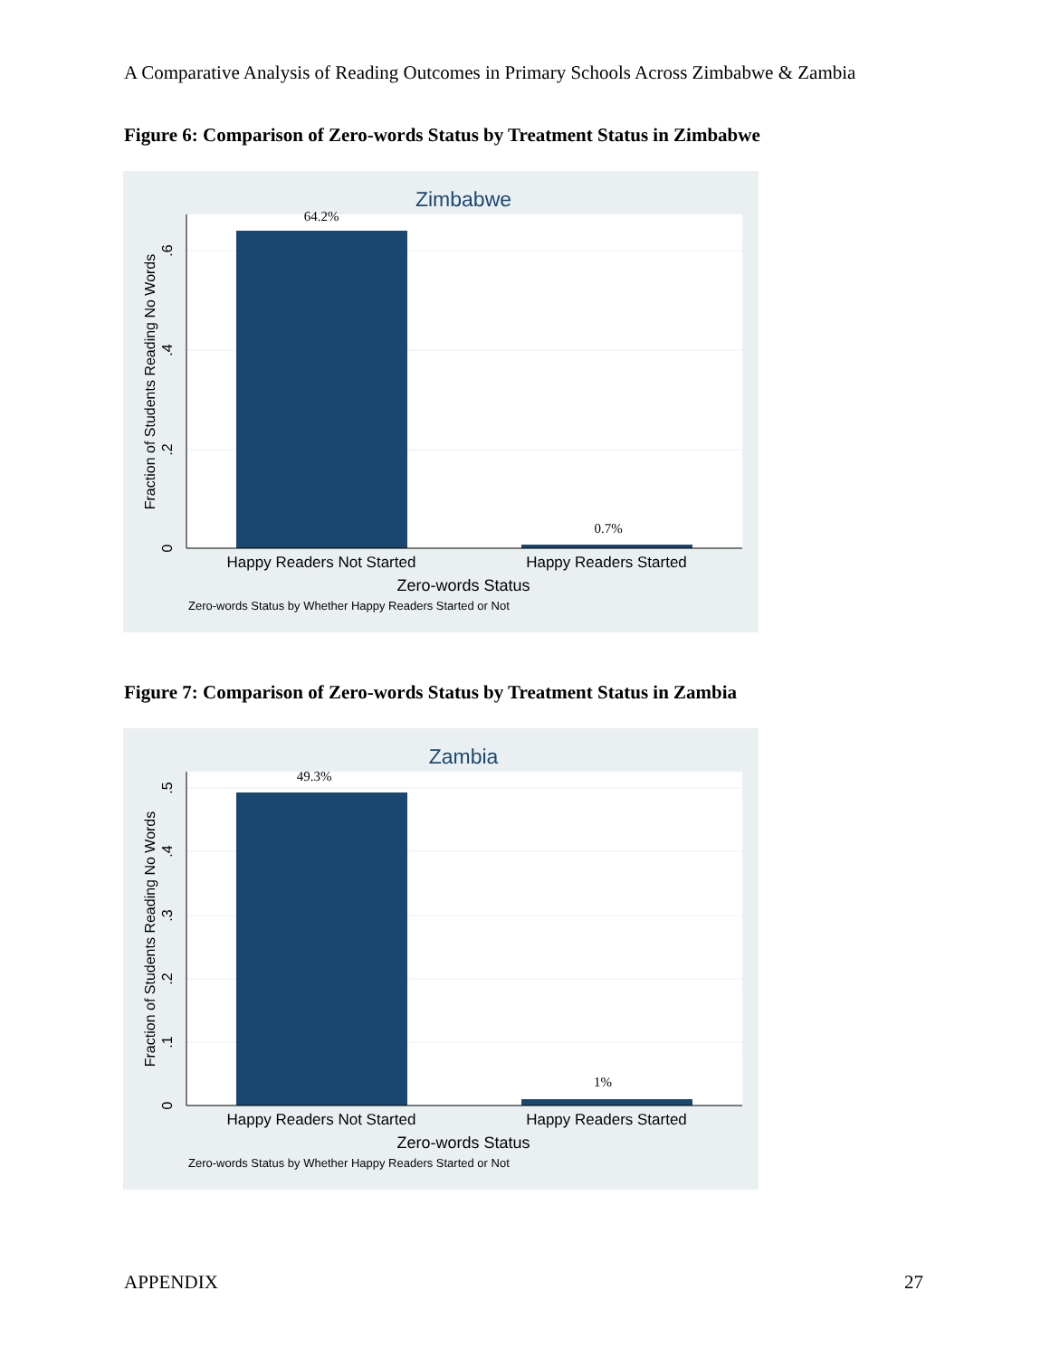A Comparative Analysis of Reading Outcomes in Primary Schools Across Zimbabwe & Zambia
Figure 6: Comparison of Zero-words Status by Treatment Status in Zimbabwe
Zimbabwe
64.2%
0.7%
0
.2
.4
.6
Fraction of Students Reading No Words
Happy Readers Not Started
Happy Readers Started
Zero-words Status
Zero-words Status by Whether Happy Readers Started or Not
Figure 7: Comparison of Zero-words Status by Treatment Status in Zambia
Zambia
49.3%
1%
0
.1
.2
.3
.4
.5
Fraction of Students Reading No Words
Happy Readers Not Started
Happy Readers Started
Zero-words Status
Zero-words Status by Whether Happy Readers Started or Not
APPENDIX 27